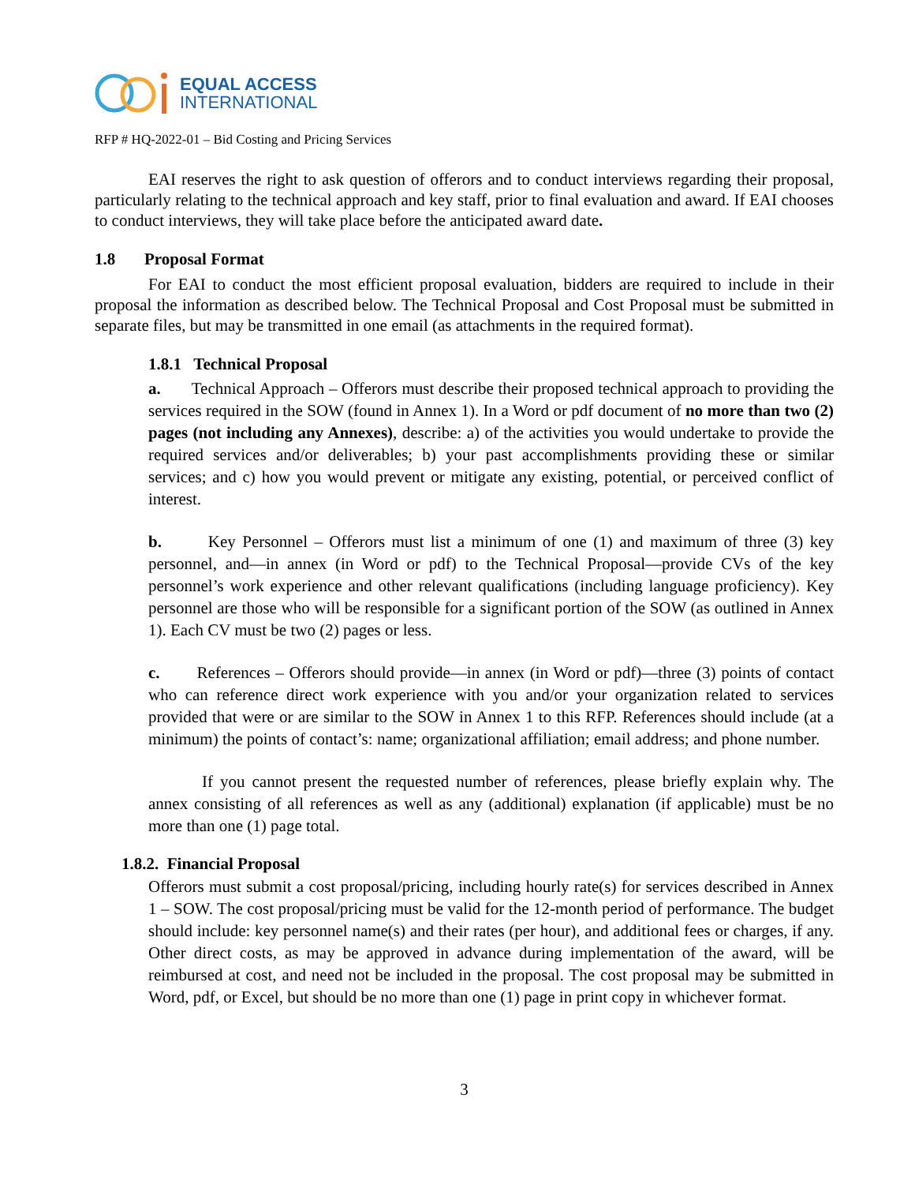EQUAL ACCESS
INTERNATIONAL
RFP # HQ-2022-01 – Bid Costing and Pricing Services
EAI reserves the right to ask question of offerors and to conduct interviews regarding their proposal, particularly relating to the technical approach and key staff, prior to final evaluation and award. If EAI chooses to conduct interviews, they will take place before the anticipated award date.
1.8 Proposal Format
For EAI to conduct the most efficient proposal evaluation, bidders are required to include in their proposal the information as described below. The Technical Proposal and Cost Proposal must be submitted in separate files, but may be transmitted in one email (as attachments in the required format).
1.8.1 Technical Proposal
a. Technical Approach – Offerors must describe their proposed technical approach to providing the services required in the SOW (found in Annex 1). In a Word or pdf document of no more than two (2) pages (not including any Annexes), describe: a) of the activities you would undertake to provide the required services and/or deliverables; b) your past accomplishments providing these or similar services; and c) how you would prevent or mitigate any existing, potential, or perceived conflict of interest.
b. Key Personnel – Offerors must list a minimum of one (1) and maximum of three (3) key personnel, and—in annex (in Word or pdf) to the Technical Proposal—provide CVs of the key personnel’s work experience and other relevant qualifications (including language proficiency). Key personnel are those who will be responsible for a significant portion of the SOW (as outlined in Annex 1). Each CV must be two (2) pages or less.
c. References – Offerors should provide—in annex (in Word or pdf)—three (3) points of contact who can reference direct work experience with you and/or your organization related to services provided that were or are similar to the SOW in Annex 1 to this RFP. References should include (at a minimum) the points of contact’s: name; organizational affiliation; email address; and phone number.
If you cannot present the requested number of references, please briefly explain why. The annex consisting of all references as well as any (additional) explanation (if applicable) must be no more than one (1) page total.
1.8.2. Financial Proposal
Offerors must submit a cost proposal/pricing, including hourly rate(s) for services described in Annex 1 – SOW. The cost proposal/pricing must be valid for the 12-month period of performance. The budget should include: key personnel name(s) and their rates (per hour), and additional fees or charges, if any. Other direct costs, as may be approved in advance during implementation of the award, will be reimbursed at cost, and need not be included in the proposal. The cost proposal may be submitted in Word, pdf, or Excel, but should be no more than one (1) page in print copy in whichever format.
3